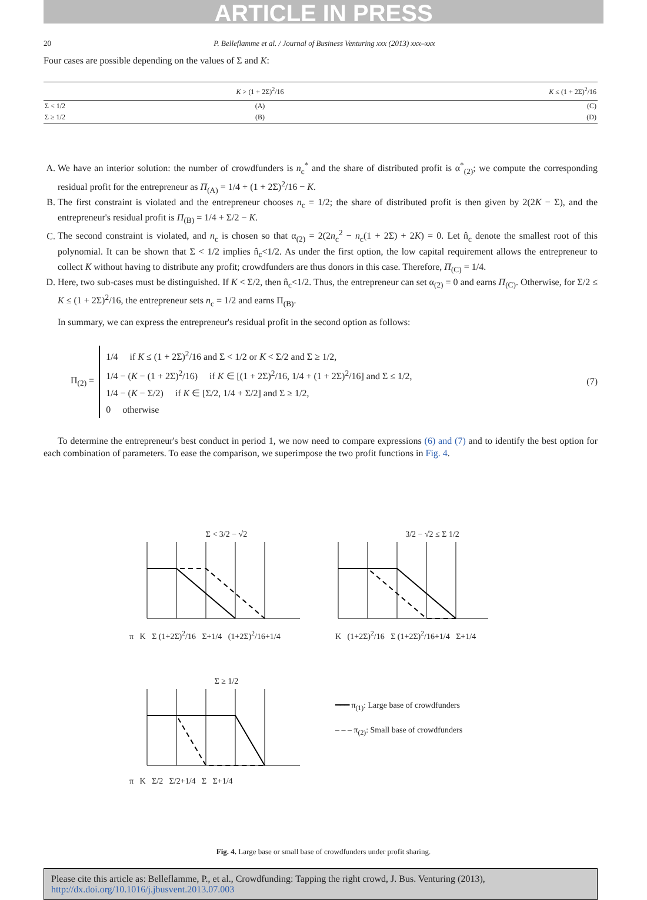ARTICLE IN PRESS
20 P. Belleflamme et al. / Journal of Business Venturing xxx (2013) xxx–xxx
Four cases are possible depending on the values of Σ and K:
| | K > (1 + 2Σ)<sup>2</sup>/16 | K ≤ (1 + 2Σ)<sup>2</sup>/16 |
| --- | --- | --- |
| Σ < 1/2 | (A) | (C) |
| Σ ≥ 1/2 | (B) | (D) |
A. We have an interior solution: the number of crowdfunders is n<sub>c</sub><sup>*</sup> and the share of distributed profit is α<sup>*</sup><sub>(2)</sub>; we compute the corresponding residual profit for the entrepreneur as Π<sub>(A)</sub> = 1/4 + (1 + 2Σ)<sup>2</sup>/16 − K.
B. The first constraint is violated and the entrepreneur chooses n<sub>c</sub> = 1/2; the share of distributed profit is then given by 2(2K − Σ), and the entrepreneur's residual profit is Π<sub>(B)</sub> = 1/4 + Σ/2 − K.
C. The second constraint is violated, and n<sub>c</sub> is chosen so that α<sub>(2)</sub> = 2(2n<sub>c</sub><sup>2</sup> − n<sub>c</sub>(1 + 2Σ) + 2K) = 0. Let n̂<sub>c</sub> denote the smallest root of this polynomial. It can be shown that Σ < 1/2 implies n̂<sub>c</sub><1/2. As under the first option, the low capital requirement allows the entrepreneur to collect K without having to distribute any profit; crowdfunders are thus donors in this case. Therefore, Π<sub>(C)</sub> = 1/4.
D. Here, two sub-cases must be distinguished. If K < Σ/2, then n̂<sub>c</sub><1/2. Thus, the entrepreneur can set α<sub>(2)</sub> = 0 and earns Π<sub>(C)</sub>. Otherwise, for Σ/2 ≤ K ≤ (1 + 2Σ)<sup>2</sup>/16, the entrepreneur sets n<sub>c</sub> = 1/2 and earns Π<sub>(B)</sub>.
In summary, we can express the entrepreneur's residual profit in the second option as follows:
Π<sub>(2)</sub> =
1/4 if K ≤ (1 + 2Σ)<sup>2</sup>/16 and Σ < 1/2 or K < Σ/2 and Σ ≥ 1/2,
1/4 − (K − (1 + 2Σ)<sup>2</sup>/16) if K ∈ [(1 + 2Σ)<sup>2</sup>/16, 1/4 + (1 + 2Σ)<sup>2</sup>/16] and Σ ≤ 1/2,
1/4 − (K − Σ/2) if K ∈ [Σ/2, 1/4 + Σ/2] and Σ ≥ 1/2,
0 otherwise
(7)
To determine the entrepreneur's best conduct in period 1, we now need to compare expressions (6) and (7) and to identify the best option for each combination of parameters. To ease the comparison, we superimpose the two profit functions in Fig. 4.
Σ < 3/2 − √2
π K Σ (1+2Σ)<sup>2</sup>/16 Σ+1/4 (1+2Σ)<sup>2</sup>/16+1/4
3/2 − √2 ≤ Σ 1/2
K (1+2Σ)<sup>2</sup>/16 Σ (1+2Σ)<sup>2</sup>/16+1/4 Σ+1/4
Σ ≥ 1/2
π K Σ/2 Σ/2+1/4 Σ Σ+1/4
━━━ π<sub>(1)</sub>: Large base of crowdfunders
‒ ‒ ‒ π<sub>(2)</sub>: Small base of crowdfunders
Fig. 4. Large base or small base of crowdfunders under profit sharing.
Please cite this article as: Belleflamme, P., et al., Crowdfunding: Tapping the right crowd, J. Bus. Venturing (2013), http://dx.doi.org/10.1016/j.jbusvent.2013.07.003